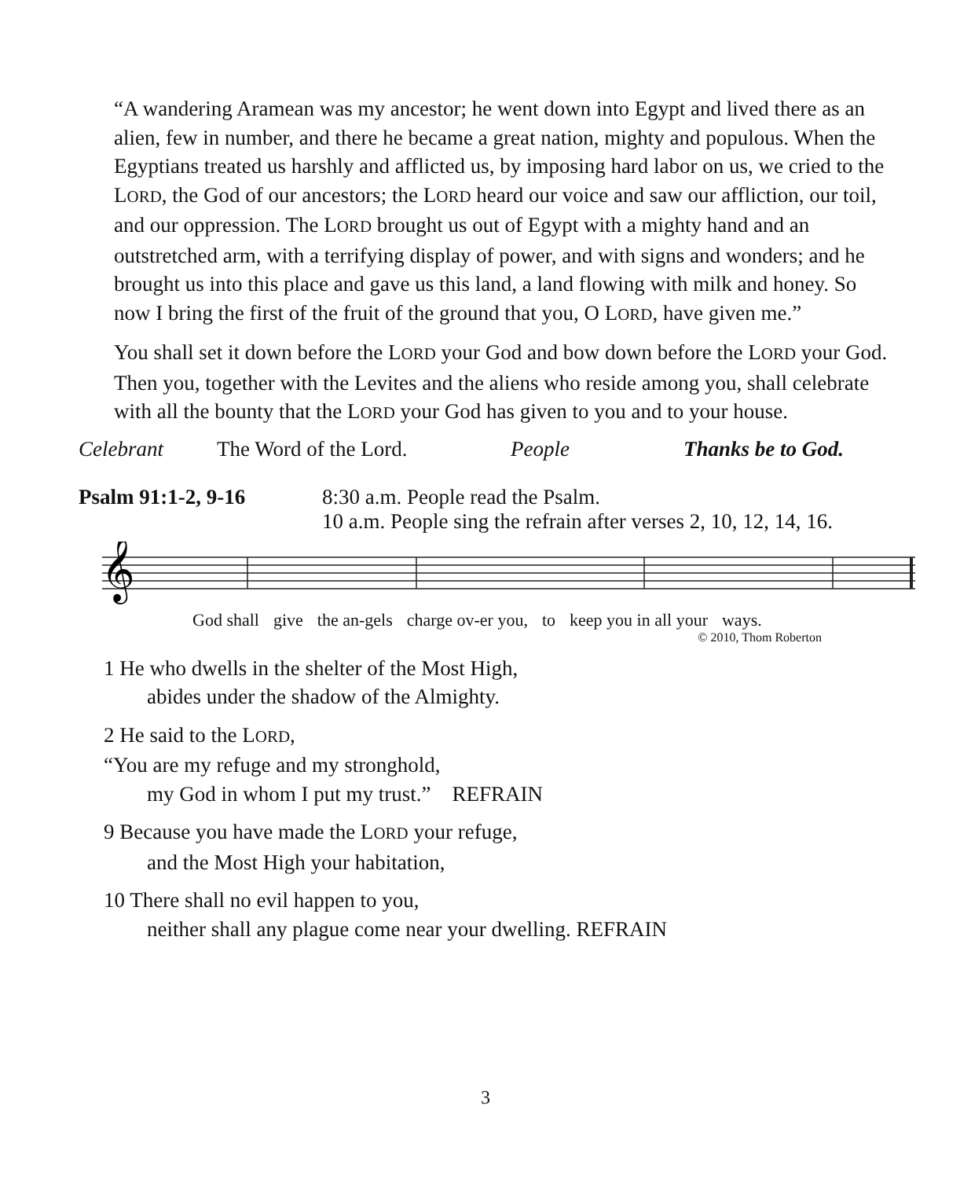“A wandering Aramean was my ancestor; he went down into Egypt and lived there as an alien, few in number, and there he became a great nation, mighty and populous. When the Egyptians treated us harshly and afflicted us, by imposing hard labor on us, we cried to the LORD, the God of our ancestors; the LORD heard our voice and saw our affliction, our toil, and our oppression. The LORD brought us out of Egypt with a mighty hand and an outstretched arm, with a terrifying display of power, and with signs and wonders; and he brought us into this place and gave us this land, a land flowing with milk and honey. So now I bring the first of the fruit of the ground that you, O LORD, have given me.”
You shall set it down before the LORD your God and bow down before the LORD your God. Then you, together with the Levites and the aliens who reside among you, shall celebrate with all the bounty that the LORD your God has given to you and to your house.
Celebrant The Word of the Lord. People Thanks be to God.
Psalm 91:1-2, 9-16 8:30 a.m. People read the Psalm.
10 a.m. People sing the refrain after verses 2, 10, 12, 14, 16.
𝄞
God shall give the an-gels charge ov-er you, to keep you in all your ways.
© 2010, Thom Roberton
1 He who dwells in the shelter of the Most High,
abides under the shadow of the Almighty.
2 He said to the LORD,
“You are my refuge and my stronghold,
my God in whom I put my trust.” REFRAIN
9 Because you have made the LORD your refuge,
and the Most High your habitation,
10 There shall no evil happen to you,
neither shall any plague come near your dwelling. REFRAIN
3